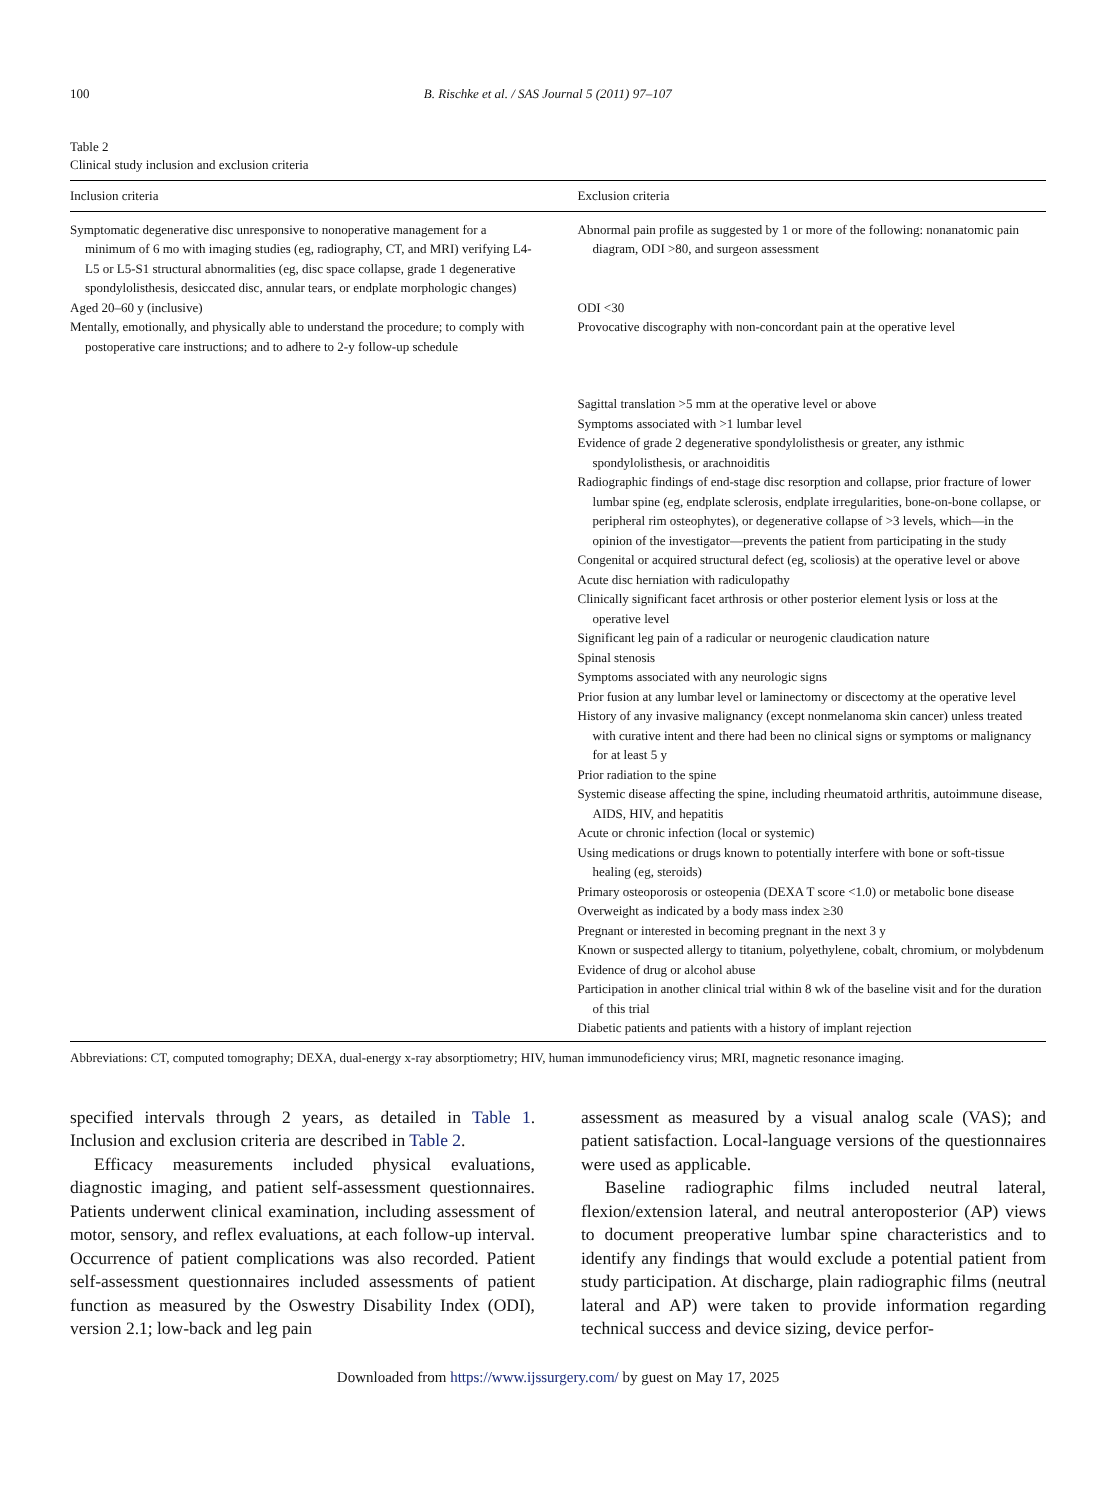100 B. Rischke et al. / SAS Journal 5 (2011) 97–107
Table 2
Clinical study inclusion and exclusion criteria
| Inclusion criteria | Exclusion criteria |
| --- | --- |
| Symptomatic degenerative disc unresponsive to nonoperative management for a minimum of 6 mo with imaging studies (eg, radiography, CT, and MRI) verifying L4-L5 or L5-S1 structural abnormalities (eg, disc space collapse, grade 1 degenerative spondylolisthesis, desiccated disc, annular tears, or endplate morphologic changes) | Abnormal pain profile as suggested by 1 or more of the following: nonanatomic pain diagram, ODI >80, and surgeon assessment |
| Aged 20–60 y (inclusive) | ODI <30 |
| Mentally, emotionally, and physically able to understand the procedure; to comply with postoperative care instructions; and to adhere to 2-y follow-up schedule | Provocative discography with non-concordant pain at the operative level |
| | Sagittal translation >5 mm at the operative level or above Symptoms associated with >1 lumbar level Evidence of grade 2 degenerative spondylolisthesis or greater, any isthmic spondylolisthesis, or arachnoiditis Radiographic findings of end-stage disc resorption and collapse, prior fracture of lower lumbar spine (eg, endplate sclerosis, endplate irregularities, bone-on-bone collapse, or peripheral rim osteophytes), or degenerative collapse of >3 levels, which—in the opinion of the investigator—prevents the patient from participating in the study Congenital or acquired structural defect (eg, scoliosis) at the operative level or above Acute disc herniation with radiculopathy Clinically significant facet arthrosis or other posterior element lysis or loss at the operative level Significant leg pain of a radicular or neurogenic claudication nature Spinal stenosis Symptoms associated with any neurologic signs Prior fusion at any lumbar level or laminectomy or discectomy at the operative level History of any invasive malignancy (except nonmelanoma skin cancer) unless treated with curative intent and there had been no clinical signs or symptoms or malignancy for at least 5 y Prior radiation to the spine Systemic disease affecting the spine, including rheumatoid arthritis, autoimmune disease, AIDS, HIV, and hepatitis Acute or chronic infection (local or systemic) Using medications or drugs known to potentially interfere with bone or soft-tissue healing (eg, steroids) Primary osteoporosis or osteopenia (DEXA T score <1.0) or metabolic bone disease Overweight as indicated by a body mass index ≥30 Pregnant or interested in becoming pregnant in the next 3 y Known or suspected allergy to titanium, polyethylene, cobalt, chromium, or molybdenum Evidence of drug or alcohol abuse Participation in another clinical trial within 8 wk of the baseline visit and for the duration of this trial Diabetic patients and patients with a history of implant rejection |
Abbreviations: CT, computed tomography; DEXA, dual-energy x-ray absorptiometry; HIV, human immunodeficiency virus; MRI, magnetic resonance imaging.
specified intervals through 2 years, as detailed in Table 1. Inclusion and exclusion criteria are described in Table 2.
Efficacy measurements included physical evaluations, diagnostic imaging, and patient self-assessment questionnaires. Patients underwent clinical examination, including assessment of motor, sensory, and reflex evaluations, at each follow-up interval. Occurrence of patient complications was also recorded. Patient self-assessment questionnaires included assessments of patient function as measured by the Oswestry Disability Index (ODI), version 2.1; low-back and leg pain
assessment as measured by a visual analog scale (VAS); and patient satisfaction. Local-language versions of the questionnaires were used as applicable.
Baseline radiographic films included neutral lateral, flexion/extension lateral, and neutral anteroposterior (AP) views to document preoperative lumbar spine characteristics and to identify any findings that would exclude a potential patient from study participation. At discharge, plain radiographic films (neutral lateral and AP) were taken to provide information regarding technical success and device sizing, device perfor-
Downloaded from https://www.ijssurgery.com/ by guest on May 17, 2025